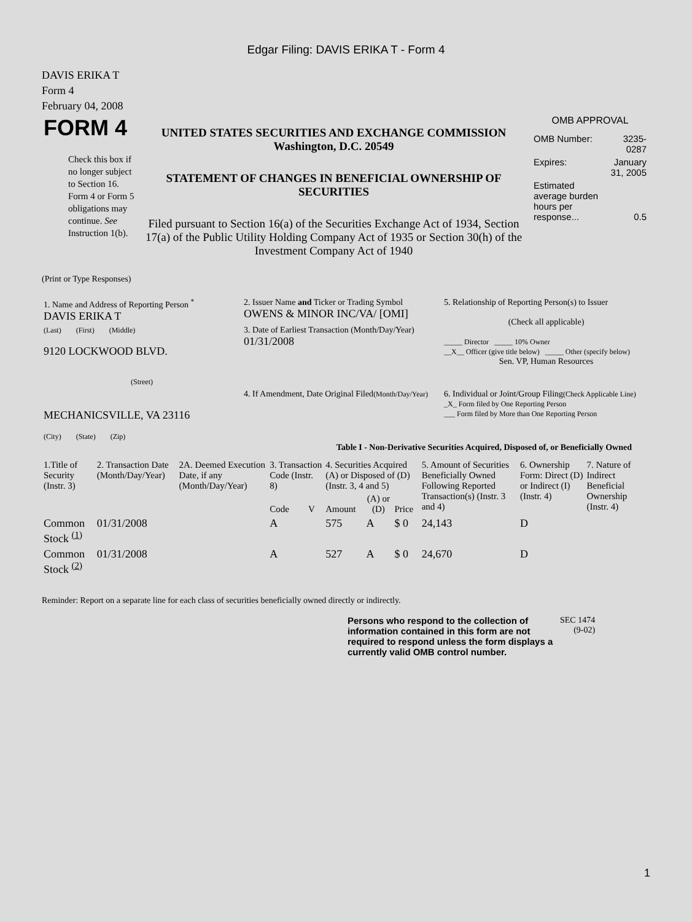Edgar Filing: DAVIS ERIKA T - Form 4
DAVIS ERIKA T
Form 4
February 04, 2008
| FORM 4 Check this box if no longer subject to Section 16. Form 4 or Form 5 obligations may continue. See Instruction 1(b). | UNITED STATES SECURITIES AND EXCHANGE COMMISSION Washington, D.C. 20549 STATEMENT OF CHANGES IN BENEFICIAL OWNERSHIP OF SECURITIES Filed pursuant to Section 16(a) of the Securities Exchange Act of 1934, Section 17(a) of the Public Utility Holding Company Act of 1935 or Section 30(h) of the Investment Company Act of 1940 | OMB APPROVAL / OMB Number: / 3235-0287 / / Expires: / January 31, 2005 / / Estimated average burden hours per response... / 0.5 / |
(Print or Type Responses)
| 1. Name and Address of Reporting Person <sup>*</sup> DAVIS ERIKA T | 2. Issuer Name and Ticker or Trading Symbol OWENS & MINOR INC/VA/ [OMI] | 5. Relationship of Reporting Person(s) to Issuer (Check all applicable) _____ Director _____ 10% Owner __X__ Officer (give title below) _____ Other (specify below) Sen. VP, Human Resources |
| (Last) (First) (Middle) 9120 LOCKWOOD BLVD. (Street) | 3. Date of Earliest Transaction (Month/Day/Year) 01/31/2008 | |
| MECHANICSVILLE, VA 23116 (City) (State) (Zip) | 4. If Amendment, Date Original Filed (Month/Day/Year) | 6. Individual or Joint/Group Filing (Check Applicable Line) _X_ Form filed by One Reporting Person ___ Form filed by More than One Reporting Person |
Table I - Non-Derivative Securities Acquired, Disposed of, or Beneficially Owned
| 1.Title of Security (Instr. 3) | 2. Transaction Date (Month/Day/Year) | 2A. Deemed Execution Date, if any (Month/Day/Year) | 3. Transaction Code (Instr. 8) | | 4. Securities Acquired (A) or Disposed of (D) (Instr. 3, 4 and 5) | | | 5. Amount of Securities Beneficially Owned Following Reported Transaction(s) (Instr. 3 and 4) | 6. Ownership Form: Direct (D) or Indirect (I) (Instr. 4) | 7. Nature of Indirect Beneficial Ownership (Instr. 4) |
| --- | --- | --- | --- | --- | --- | --- | --- | --- | --- | --- |
| | | | Code | V | Amount | (A) or (D) | Price | | | |
| Common Stock <sup>(1)</sup> | 01/31/2008 | | A | | 575 | A | $ 0 | 24,143 | D | |
| Common Stock <sup>(2)</sup> | 01/31/2008 | | A | | 527 | A | $ 0 | 24,670 | D | |
Reminder: Report on a separate line for each class of securities beneficially owned directly or indirectly.
| Persons who respond to the collection of information contained in this form are not required to respond unless the form displays a currently valid OMB control number. | SEC 1474 (9-02) |
1